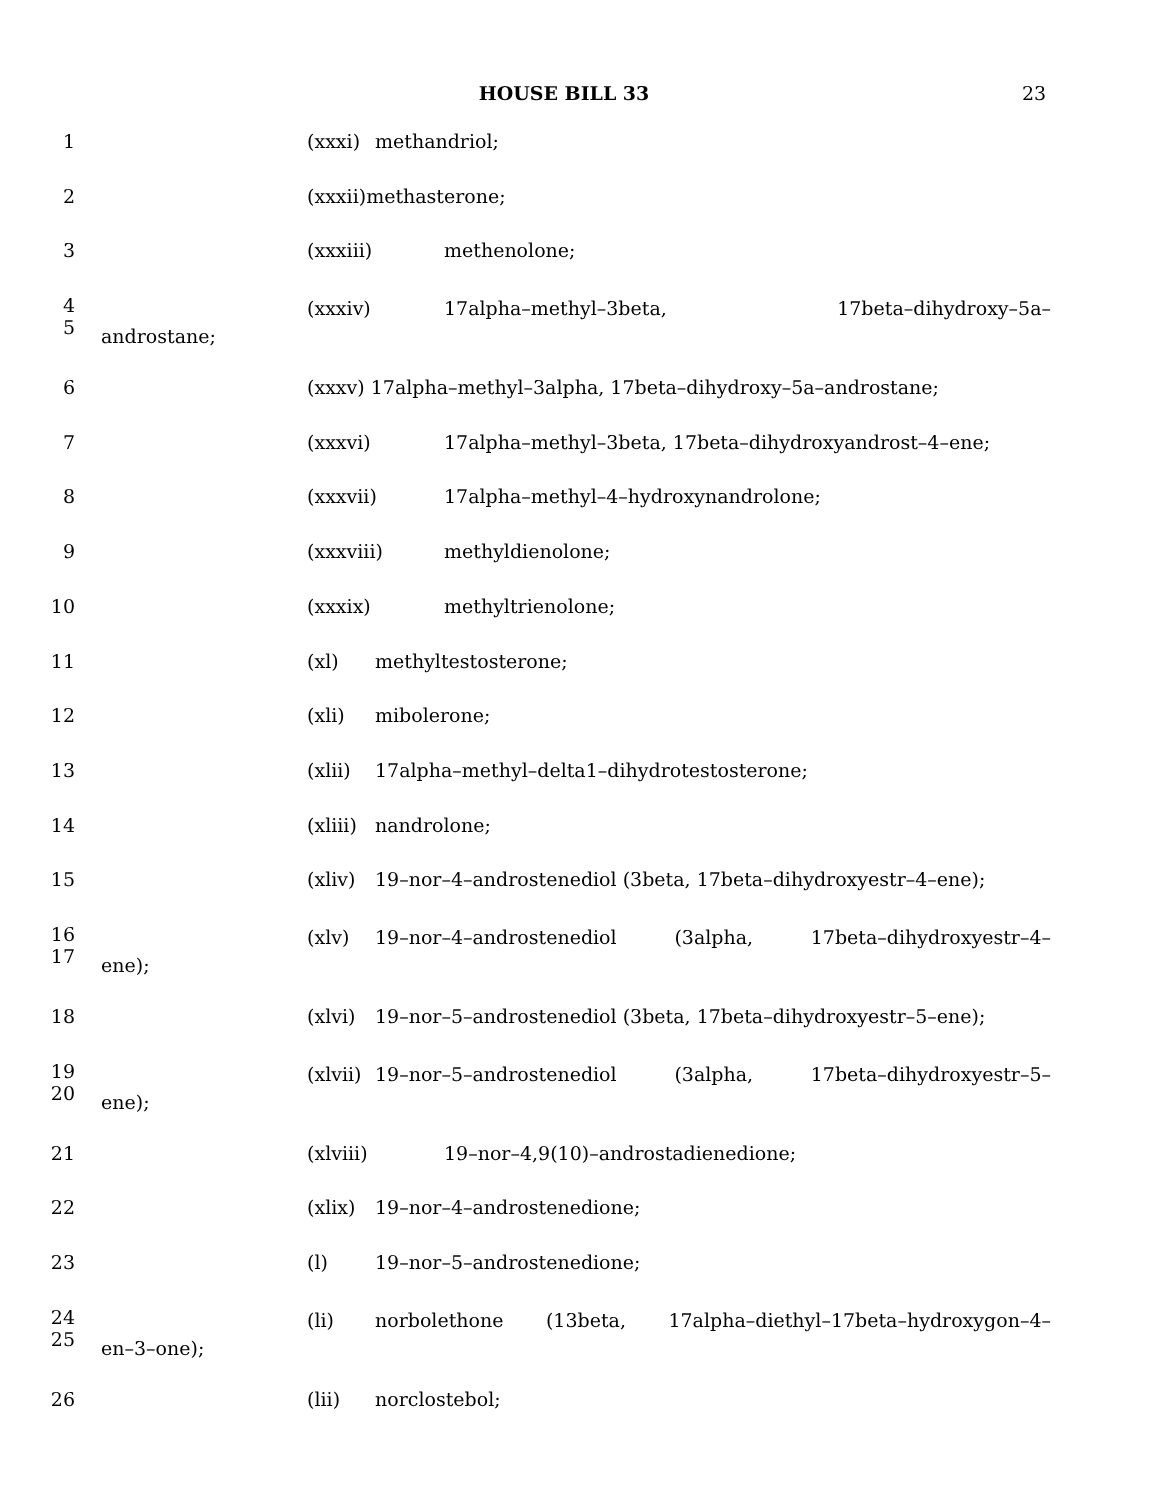HOUSE BILL 33 23
1 (xxxi) methandriol;
2 (xxxii) methasterone;
3 (xxxiii) methenolone;
4
5
(xxxiv) 17alpha–methyl–3beta, 17beta–dihydroxy–5a–
androstane;
6 (xxxv) 17alpha–methyl–3alpha, 17beta–dihydroxy–5a–androstane;
7 (xxxvi) 17alpha–methyl–3beta, 17beta–dihydroxyandrost–4–ene;
8 (xxxvii) 17alpha–methyl–4–hydroxynandrolone;
9 (xxxviii) methyldienolone;
10 (xxxix) methyltrienolone;
11 (xl) methyltestosterone;
12 (xli) mibolerone;
13 (xlii) 17alpha–methyl–delta1–dihydrotestosterone;
14 (xliii) nandrolone;
15 (xliv) 19–nor–4–androstenediol (3beta, 17beta–dihydroxyestr–4–ene);
16
17
(xlv) 19–nor–4–androstenediol (3alpha, 17beta–dihydroxyestr–4–
ene);
18 (xlvi) 19–nor–5–androstenediol (3beta, 17beta–dihydroxyestr–5–ene);
19
20
(xlvii) 19–nor–5–androstenediol (3alpha, 17beta–dihydroxyestr–5–
ene);
21 (xlviii) 19–nor–4,9(10)–androstadienedione;
22 (xlix) 19–nor–4–androstenedione;
23 (l) 19–nor–5–androstenedione;
24
25
(li) norbolethone (13beta, 17alpha–diethyl–17beta–hydroxygon–4–
en–3–one);
26 (lii) norclostebol;